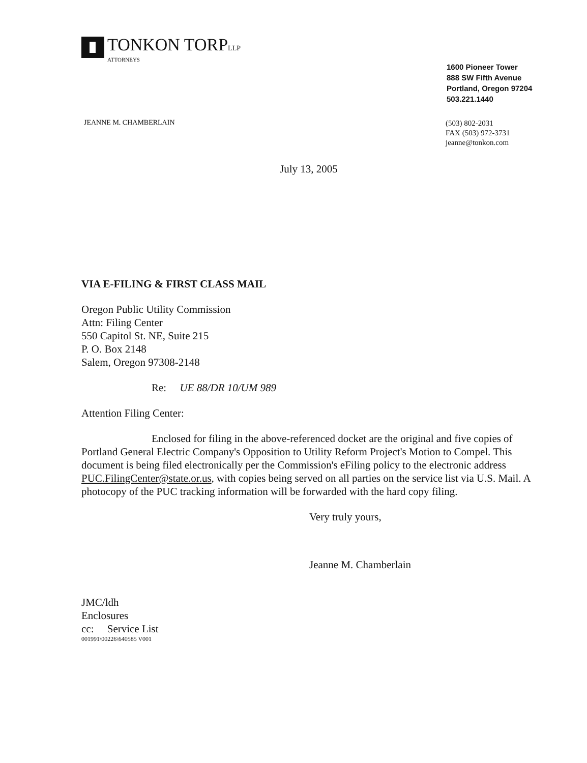TONKON TORPLLP
ATTORNEYS
1600 Pioneer Tower
888 SW Fifth Avenue
Portland, Oregon 97204
503.221.1440
JEANNE M. CHAMBERLAIN
(503) 802-2031
FAX (503) 972-3731
jeanne@tonkon.com
July 13, 2005
VIA E-FILING & FIRST CLASS MAIL
Oregon Public Utility Commission
Attn: Filing Center
550 Capitol St. NE, Suite 215
P. O. Box 2148
Salem, Oregon 97308-2148
Re: UE 88/DR 10/UM 989
Attention Filing Center:
Enclosed for filing in the above-referenced docket are the original and five copies of Portland General Electric Company's Opposition to Utility Reform Project's Motion to Compel. This document is being filed electronically per the Commission's eFiling policy to the electronic address PUC.FilingCenter@state.or.us, with copies being served on all parties on the service list via U.S. Mail. A photocopy of the PUC tracking information will be forwarded with the hard copy filing.
Very truly yours,
Jeanne M. Chamberlain
JMC/ldh
Enclosures
cc: Service List
001991\00226\640585 V001